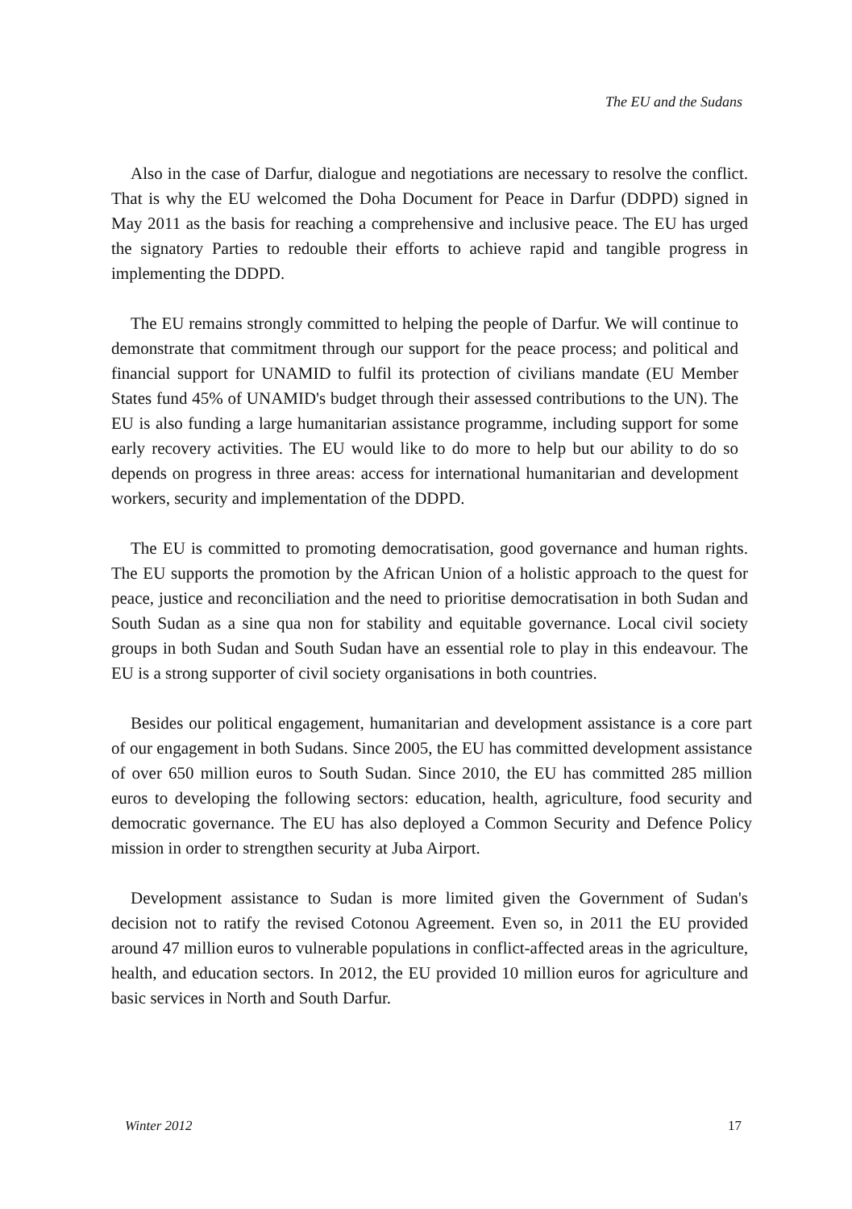The EU and the Sudans
Also in the case of Darfur, dialogue and negotiations are necessary to resolve the conflict. That is why the EU welcomed the Doha Document for Peace in Darfur (DDPD) signed in May 2011 as the basis for reaching a comprehensive and inclusive peace. The EU has urged the signatory Parties to redouble their efforts to achieve rapid and tangible progress in implementing the DDPD.
The EU remains strongly committed to helping the people of Darfur. We will continue to demonstrate that commitment through our support for the peace process; and political and financial support for UNAMID to fulfil its protection of civilians mandate (EU Member States fund 45% of UNAMID's budget through their assessed contributions to the UN). The EU is also funding a large humanitarian assistance programme, including support for some early recovery activities. The EU would like to do more to help but our ability to do so depends on progress in three areas: access for international humanitarian and development workers, security and implementation of the DDPD.
The EU is committed to promoting democratisation, good governance and human rights. The EU supports the promotion by the African Union of a holistic approach to the quest for peace, justice and reconciliation and the need to prioritise democratisation in both Sudan and South Sudan as a sine qua non for stability and equitable governance. Local civil society groups in both Sudan and South Sudan have an essential role to play in this endeavour. The EU is a strong supporter of civil society organisations in both countries.
Besides our political engagement, humanitarian and development assistance is a core part of our engagement in both Sudans. Since 2005, the EU has committed development assistance of over 650 million euros to South Sudan. Since 2010, the EU has committed 285 million euros to developing the following sectors: education, health, agriculture, food security and democratic governance. The EU has also deployed a Common Security and Defence Policy mission in order to strengthen security at Juba Airport.
Development assistance to Sudan is more limited given the Government of Sudan's decision not to ratify the revised Cotonou Agreement. Even so, in 2011 the EU provided around 47 million euros to vulnerable populations in conflict-affected areas in the agriculture, health, and education sectors. In 2012, the EU provided 10 million euros for agriculture and basic services in North and South Darfur.
Winter 2012 17